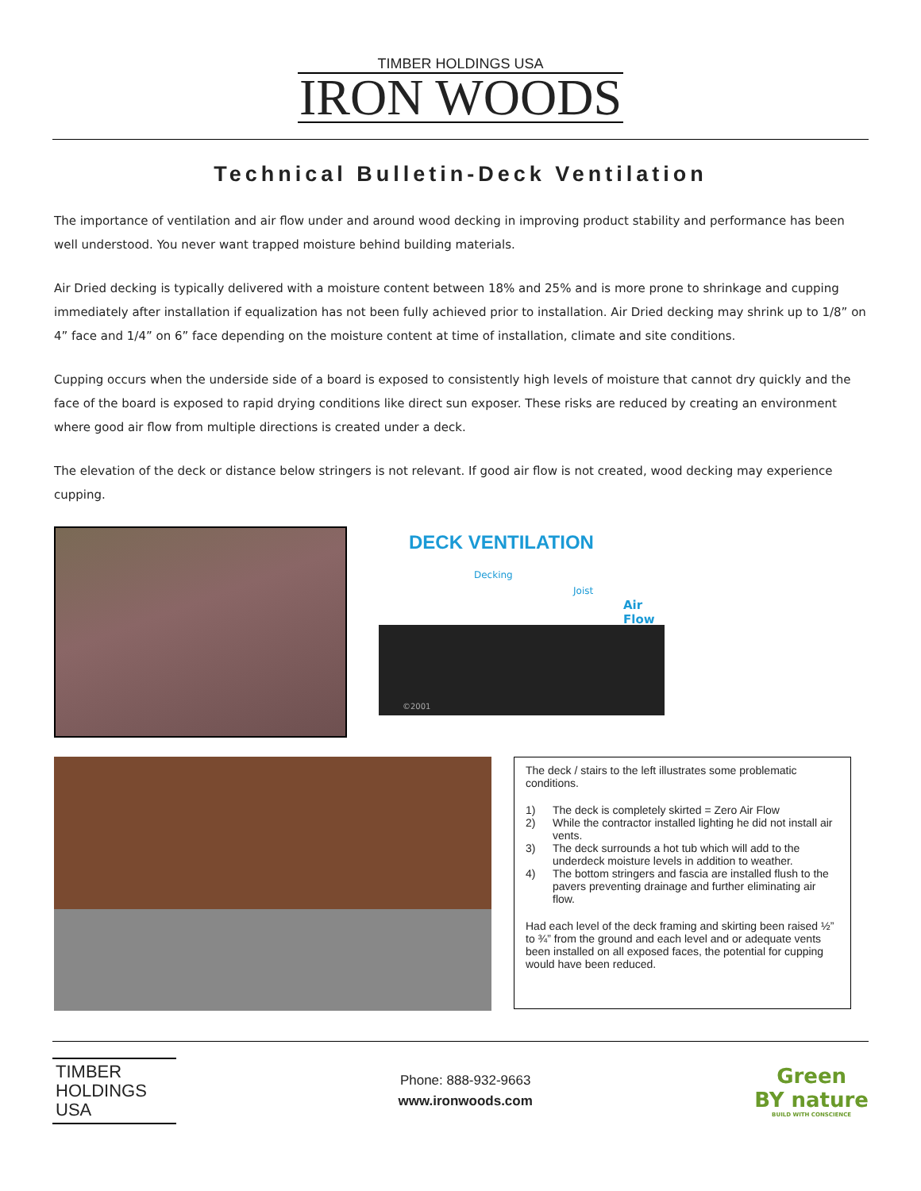TIMBER HOLDINGS USA
IRON WOODS
Technical Bulletin-Deck Ventilation
The importance of ventilation and air flow under and around wood decking in improving product stability and performance has been well understood. You never want trapped moisture behind building materials.
Air Dried decking is typically delivered with a moisture content between 18% and 25% and is more prone to shrinkage and cupping immediately after installation if equalization has not been fully achieved prior to installation. Air Dried decking may shrink up to 1/8” on 4” face and 1/4” on 6” face depending on the moisture content at time of installation, climate and site conditions.
Cupping occurs when the underside side of a board is exposed to consistently high levels of moisture that cannot dry quickly and the face of the board is exposed to rapid drying conditions like direct sun exposer. These risks are reduced by creating an environment where good air flow from multiple directions is created under a deck.
The elevation of the deck or distance below stringers is not relevant. If good air flow is not created, wood decking may experience cupping.
DECK VENTILATION
Decking
Joist
Air Flow
©2001
The deck / stairs to the left illustrates some problematic conditions.
1) The deck is completely skirted = Zero Air Flow
2) While the contractor installed lighting he did not install air vents.
3) The deck surrounds a hot tub which will add to the underdeck moisture levels in addition to weather.
4) The bottom stringers and fascia are installed flush to the pavers preventing drainage and further eliminating air flow.
Had each level of the deck framing and skirting been raised ½” to ¾” from the ground and each level and or adequate vents been installed on all exposed faces, the potential for cupping would have been reduced.
TIMBER
HOLDINGS USA
Phone: 888-932-9663
www.ironwoods.com
Green
BY nature
BUILD WITH CONSCIENCE